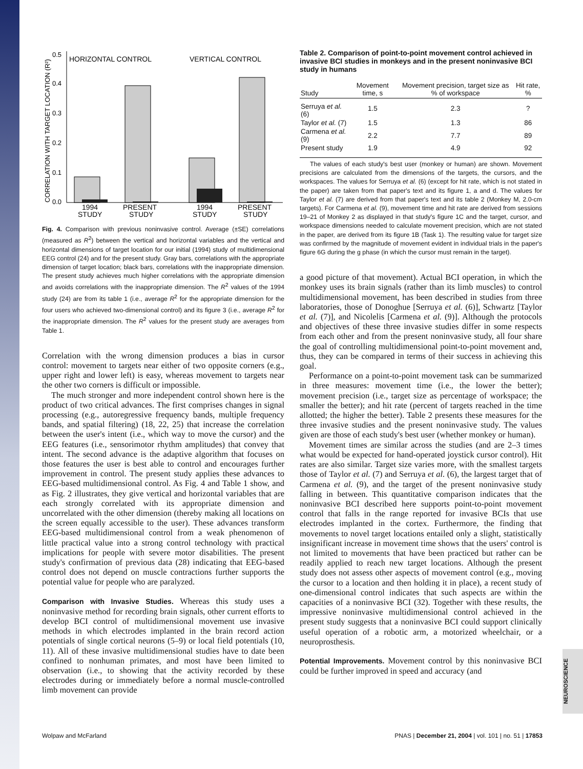CORRELATION WITH TARGET LOCATION (R²)
0.5
0.4
0.3
0.2
0.1
0.0
HORIZONTAL CONTROL
VERTICAL CONTROL
1994
STUDY
PRESENT
STUDY
1994
STUDY
PRESENT
STUDY
Fig. 4. Comparison with previous noninvasive control. Average (±SE) correlations (measured as R<sup>2</sup>) between the vertical and horizontal variables and the vertical and horizontal dimensions of target location for our initial (1994) study of multidimensional EEG control (24) and for the present study. Gray bars, correlations with the appropriate dimension of target location; black bars, correlations with the inappropriate dimension. The present study achieves much higher correlations with the appropriate dimension and avoids correlations with the inappropriate dimension. The R<sup>2</sup> values of the 1994 study (24) are from its table 1 (i.e., average R<sup>2</sup> for the appropriate dimension for the four users who achieved two-dimensional control) and its figure 3 (i.e., average R<sup>2</sup> for the inappropriate dimension. The R<sup>2</sup> values for the present study are averages from Table 1.
Correlation with the wrong dimension produces a bias in cursor control: movement to targets near either of two opposite corners (e.g., upper right and lower left) is easy, whereas movement to targets near the other two corners is difficult or impossible.
The much stronger and more independent control shown here is the product of two critical advances. The first comprises changes in signal processing (e.g., autoregressive frequency bands, multiple frequency bands, and spatial filtering) (18, 22, 25) that increase the correlation between the user's intent (i.e., which way to move the cursor) and the EEG features (i.e., sensorimotor rhythm amplitudes) that convey that intent. The second advance is the adaptive algorithm that focuses on those features the user is best able to control and encourages further improvement in control. The present study applies these advances to EEG-based multidimensional control. As Fig. 4 and Table 1 show, and as Fig. 2 illustrates, they give vertical and horizontal variables that are each strongly correlated with its appropriate dimension and uncorrelated with the other dimension (thereby making all locations on the screen equally accessible to the user). These advances transform EEG-based multidimensional control from a weak phenomenon of little practical value into a strong control technology with practical implications for people with severe motor disabilities. The present study's confirmation of previous data (28) indicating that EEG-based control does not depend on muscle contractions further supports the potential value for people who are paralyzed.
Comparison with Invasive Studies. Whereas this study uses a noninvasive method for recording brain signals, other current efforts to develop BCI control of multidimensional movement use invasive methods in which electrodes implanted in the brain record action potentials of single cortical neurons (5–9) or local field potentials (10, 11). All of these invasive multidimensional studies have to date been confined to nonhuman primates, and most have been limited to observation (i.e., to showing that the activity recorded by these electrodes during or immediately before a normal muscle-controlled limb movement can provide
Table 2. Comparison of point-to-point movement control achieved in invasive BCI studies in monkeys and in the present noninvasive BCI study in humans
| Study | Movement time, s | Movement precision, target size as % of workspace | Hit rate, % |
| --- | --- | --- | --- |
| Serruya et al. (6) | 1.5 | 2.3 | ? |
| Taylor et al. (7) | 1.5 | 1.3 | 86 |
| Carmena et al. (9) | 2.2 | 7.7 | 89 |
| Present study | 1.9 | 4.9 | 92 |
The values of each study's best user (monkey or human) are shown. Movement precisions are calculated from the dimensions of the targets, the cursors, and the workspaces. The values for Serruya et al. (6) (except for hit rate, which is not stated in the paper) are taken from that paper's text and its figure 1, a and d. The values for Taylor et al. (7) are derived from that paper's text and its table 2 (Monkey M, 2.0-cm targets). For Carmena et al. (9), movement time and hit rate are derived from sessions 19–21 of Monkey 2 as displayed in that study's figure 1C and the target, cursor, and workspace dimensions needed to calculate movement precision, which are not stated in the paper, are derived from its figure 1B (Task 1). The resulting value for target size was confirmed by the magnitude of movement evident in individual trials in the paper's figure 6G during the g phase (in which the cursor must remain in the target).
a good picture of that movement). Actual BCI operation, in which the monkey uses its brain signals (rather than its limb muscles) to control multidimensional movement, has been described in studies from three laboratories, those of Donoghue [Serruya et al. (6)], Schwartz [Taylor et al. (7)], and Nicolelis [Carmena et al. (9)]. Although the protocols and objectives of these three invasive studies differ in some respects from each other and from the present noninvasive study, all four share the goal of controlling multidimensional point-to-point movement and, thus, they can be compared in terms of their success in achieving this goal.
Performance on a point-to-point movement task can be summarized in three measures: movement time (i.e., the lower the better); movement precision (i.e., target size as percentage of workspace; the smaller the better); and hit rate (percent of targets reached in the time allotted; the higher the better). Table 2 presents these measures for the three invasive studies and the present noninvasive study. The values given are those of each study's best user (whether monkey or human).
Movement times are similar across the studies (and are 2–3 times what would be expected for hand-operated joystick cursor control). Hit rates are also similar. Target size varies more, with the smallest targets those of Taylor et al. (7) and Serruya et al. (6), the largest target that of Carmena et al. (9), and the target of the present noninvasive study falling in between. This quantitative comparison indicates that the noninvasive BCI described here supports point-to-point movement control that falls in the range reported for invasive BCIs that use electrodes implanted in the cortex. Furthermore, the finding that movements to novel target locations entailed only a slight, statistically insignificant increase in movement time shows that the users' control is not limited to movements that have been practiced but rather can be readily applied to reach new target locations. Although the present study does not assess other aspects of movement control (e.g., moving the cursor to a location and then holding it in place), a recent study of one-dimensional control indicates that such aspects are within the capacities of a noninvasive BCI (32). Together with these results, the impressive noninvasive multidimensional control achieved in the present study suggests that a noninvasive BCI could support clinically useful operation of a robotic arm, a motorized wheelchair, or a neuroprosthesis.
Potential Improvements. Movement control by this noninvasive BCI could be further improved in speed and accuracy (and
Wolpaw and McFarland PNAS | December 21, 2004 | vol. 101 | no. 51 | 17853
NEUROSCIENCE